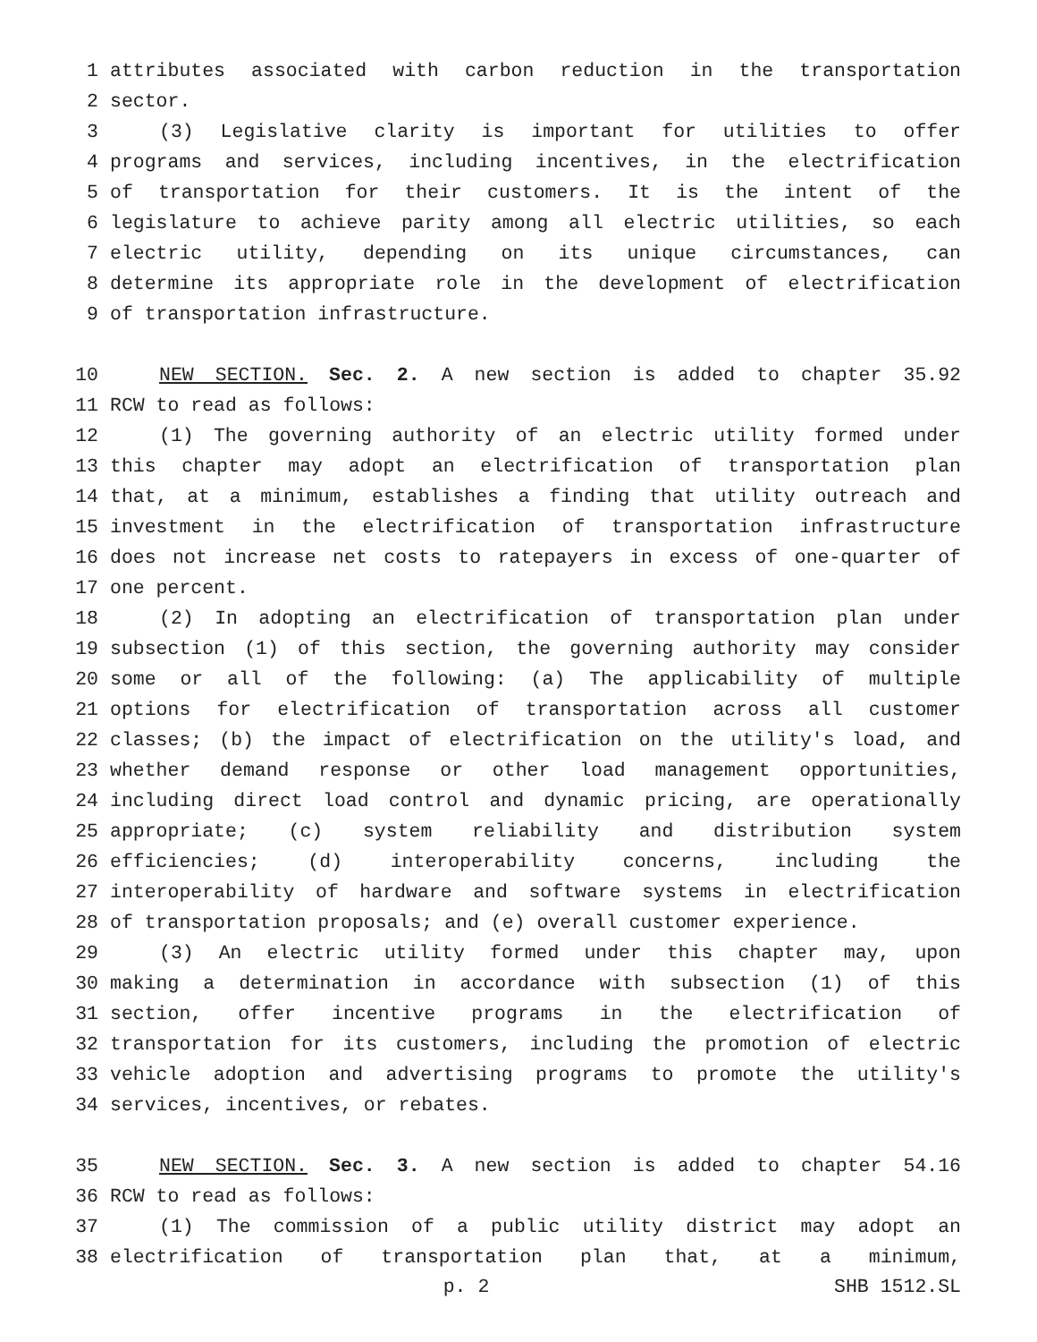1 attributes associated with carbon reduction in the transportation
2 sector.
3 (3) Legislative clarity is important for utilities to offer
4 programs and services, including incentives, in the electrification
5 of transportation for their customers. It is the intent of the
6 legislature to achieve parity among all electric utilities, so each
7 electric utility, depending on its unique circumstances, can
8 determine its appropriate role in the development of electrification
9 of transportation infrastructure.
10 NEW SECTION. Sec. 2. A new section is added to chapter 35.92
11 RCW to read as follows:
12 (1) The governing authority of an electric utility formed under
13 this chapter may adopt an electrification of transportation plan
14 that, at a minimum, establishes a finding that utility outreach and
15 investment in the electrification of transportation infrastructure
16 does not increase net costs to ratepayers in excess of one-quarter of
17 one percent.
18 (2) In adopting an electrification of transportation plan under
19 subsection (1) of this section, the governing authority may consider
20 some or all of the following: (a) The applicability of multiple
21 options for electrification of transportation across all customer
22 classes; (b) the impact of electrification on the utility's load, and
23 whether demand response or other load management opportunities,
24 including direct load control and dynamic pricing, are operationally
25 appropriate; (c) system reliability and distribution system
26 efficiencies; (d) interoperability concerns, including the
27 interoperability of hardware and software systems in electrification
28 of transportation proposals; and (e) overall customer experience.
29 (3) An electric utility formed under this chapter may, upon
30 making a determination in accordance with subsection (1) of this
31 section, offer incentive programs in the electrification of
32 transportation for its customers, including the promotion of electric
33 vehicle adoption and advertising programs to promote the utility's
34 services, incentives, or rebates.
35 NEW SECTION. Sec. 3. A new section is added to chapter 54.16
36 RCW to read as follows:
37 (1) The commission of a public utility district may adopt an
38 electrification of transportation plan that, at a minimum,
p. 2 SHB 1512.SL